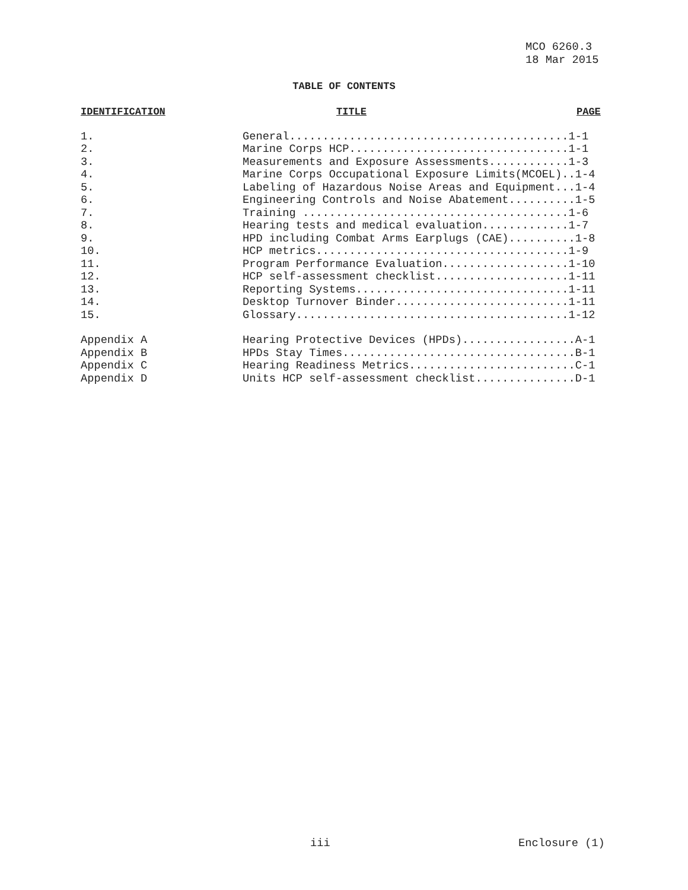MCO 6260.3
18 Mar 2015
TABLE OF CONTENTS
| IDENTIFICATION | TITLE |
| --- | --- |
| 1. | General..........................................1-1 |
| 2. | Marine Corps HCP.................................1-1 |
| 3. | Measurements and Exposure Assessments............1-3 |
| 4. | Marine Corps Occupational Exposure Limits(MCOEL)..1-4 |
| 5. | Labeling of Hazardous Noise Areas and Equipment...1-4 |
| 6. | Engineering Controls and Noise Abatement..........1-5 |
| 7. | Training ........................................1-6 |
| 8. | Hearing tests and medical evaluation.............1-7 |
| 9. | HPD including Combat Arms Earplugs (CAE)..........1-8 |
| 10. | HCP metrics......................................1-9 |
| 11. | Program Performance Evaluation...................1-10 |
| 12. | HCP self-assessment checklist....................1-11 |
| 13. | Reporting Systems................................1-11 |
| 14. | Desktop Turnover Binder..........................1-11 |
| 15. | Glossary.........................................1-12 |
| Appendix A | Hearing Protective Devices (HPDs).................A-1 |
| Appendix B | HPDs Stay Times...................................B-1 |
| Appendix C | Hearing Readiness Metrics.........................C-1 |
| Appendix D | Units HCP self-assessment checklist...............D-1 |
PAGE
iii Enclosure (1)